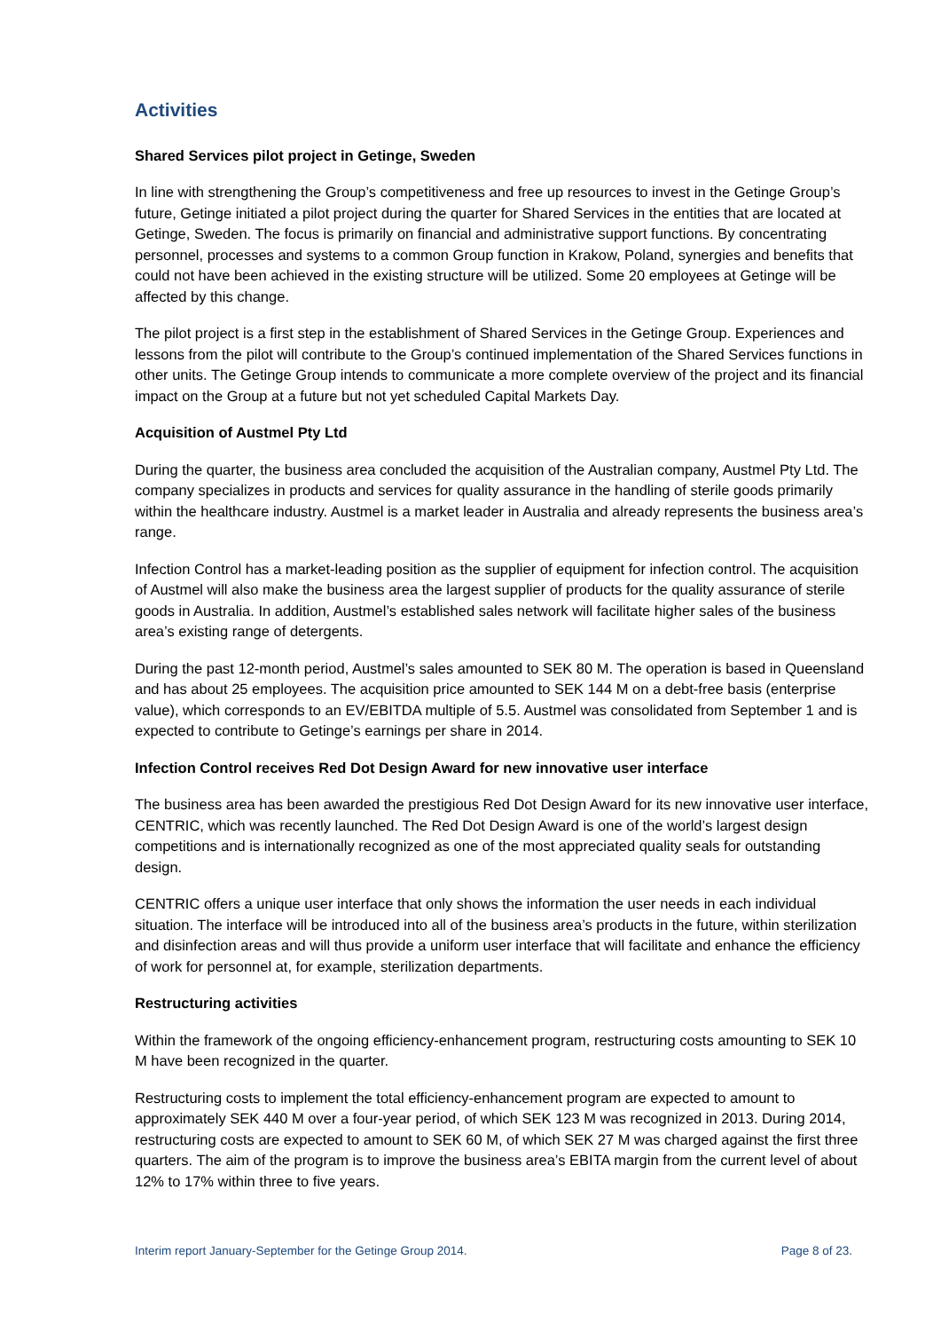Activities
Shared Services pilot project in Getinge, Sweden
In line with strengthening the Group’s competitiveness and free up resources to invest in the Getinge Group’s future, Getinge initiated a pilot project during the quarter for Shared Services in the entities that are located at Getinge, Sweden. The focus is primarily on financial and administrative support functions. By concentrating personnel, processes and systems to a common Group function in Krakow, Poland, synergies and benefits that could not have been achieved in the existing structure will be utilized. Some 20 employees at Getinge will be affected by this change.
The pilot project is a first step in the establishment of Shared Services in the Getinge Group. Experiences and lessons from the pilot will contribute to the Group’s continued implementation of the Shared Services functions in other units. The Getinge Group intends to communicate a more complete overview of the project and its financial impact on the Group at a future but not yet scheduled Capital Markets Day.
Acquisition of Austmel Pty Ltd
During the quarter, the business area concluded the acquisition of the Australian company, Austmel Pty Ltd. The company specializes in products and services for quality assurance in the handling of sterile goods primarily within the healthcare industry. Austmel is a market leader in Australia and already represents the business area’s range.
Infection Control has a market-leading position as the supplier of equipment for infection control. The acquisition of Austmel will also make the business area the largest supplier of products for the quality assurance of sterile goods in Australia. In addition, Austmel’s established sales network will facilitate higher sales of the business area’s existing range of detergents.
During the past 12-month period, Austmel’s sales amounted to SEK 80 M. The operation is based in Queensland and has about 25 employees. The acquisition price amounted to SEK 144 M on a debt-free basis (enterprise value), which corresponds to an EV/EBITDA multiple of 5.5. Austmel was consolidated from September 1 and is expected to contribute to Getinge’s earnings per share in 2014.
Infection Control receives Red Dot Design Award for new innovative user interface
The business area has been awarded the prestigious Red Dot Design Award for its new innovative user interface, CENTRIC, which was recently launched. The Red Dot Design Award is one of the world’s largest design competitions and is internationally recognized as one of the most appreciated quality seals for outstanding design.
CENTRIC offers a unique user interface that only shows the information the user needs in each individual situation. The interface will be introduced into all of the business area’s products in the future, within sterilization and disinfection areas and will thus provide a uniform user interface that will facilitate and enhance the efficiency of work for personnel at, for example, sterilization departments.
Restructuring activities
Within the framework of the ongoing efficiency-enhancement program, restructuring costs amounting to SEK 10 M have been recognized in the quarter.
Restructuring costs to implement the total efficiency-enhancement program are expected to amount to approximately SEK 440 M over a four-year period, of which SEK 123 M was recognized in 2013. During 2014, restructuring costs are expected to amount to SEK 60 M, of which SEK 27 M was charged against the first three quarters. The aim of the program is to improve the business area’s EBITA margin from the current level of about 12% to 17% within three to five years.
Interim report January-September for the Getinge Group 2014. Page 8 of 23.